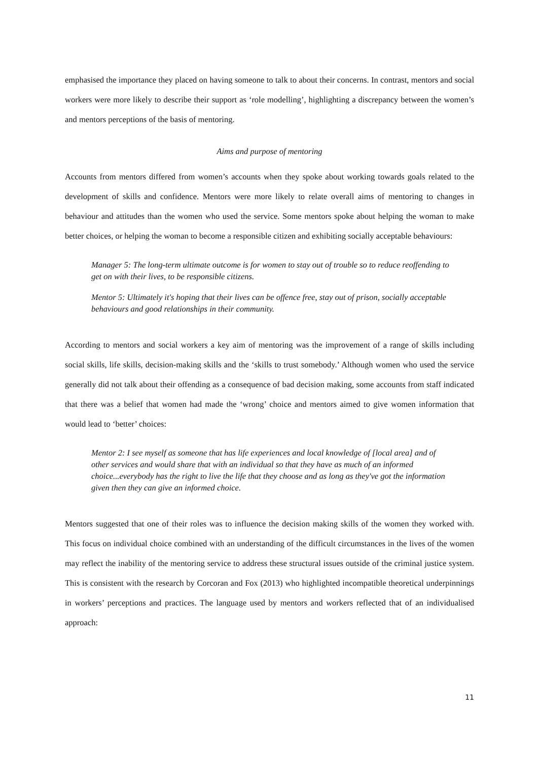emphasised the importance they placed on having someone to talk to about their concerns. In contrast, mentors and social workers were more likely to describe their support as ‘role modelling’, highlighting a discrepancy between the women’s and mentors perceptions of the basis of mentoring.
Aims and purpose of mentoring
Accounts from mentors differed from women’s accounts when they spoke about working towards goals related to the development of skills and confidence. Mentors were more likely to relate overall aims of mentoring to changes in behaviour and attitudes than the women who used the service. Some mentors spoke about helping the woman to make better choices, or helping the woman to become a responsible citizen and exhibiting socially acceptable behaviours:
Manager 5: The long-term ultimate outcome is for women to stay out of trouble so to reduce reoffending to get on with their lives, to be responsible citizens.
Mentor 5: Ultimately it's hoping that their lives can be offence free, stay out of prison, socially acceptable behaviours and good relationships in their community.
According to mentors and social workers a key aim of mentoring was the improvement of a range of skills including social skills, life skills, decision-making skills and the ‘skills to trust somebody.’ Although women who used the service generally did not talk about their offending as a consequence of bad decision making, some accounts from staff indicated that there was a belief that women had made the ‘wrong’ choice and mentors aimed to give women information that would lead to ‘better’ choices:
Mentor 2: I see myself as someone that has life experiences and local knowledge of [local area] and of other services and would share that with an individual so that they have as much of an informed choice...everybody has the right to live the life that they choose and as long as they've got the information given then they can give an informed choice.
Mentors suggested that one of their roles was to influence the decision making skills of the women they worked with. This focus on individual choice combined with an understanding of the difficult circumstances in the lives of the women may reflect the inability of the mentoring service to address these structural issues outside of the criminal justice system. This is consistent with the research by Corcoran and Fox (2013) who highlighted incompatible theoretical underpinnings in workers’ perceptions and practices. The language used by mentors and workers reflected that of an individualised approach:
11